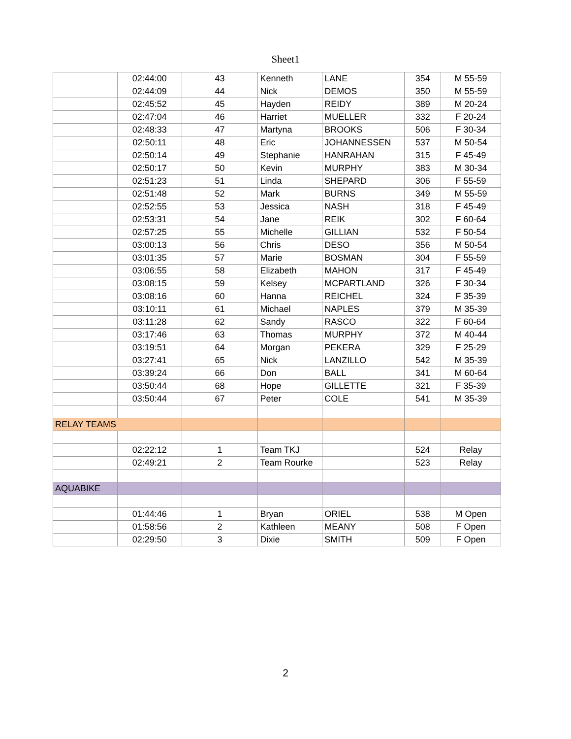Sheet1
| | 02:44:00 | 43 | Kenneth | LANE | 354 | M 55-59 |
| | 02:44:09 | 44 | Nick | DEMOS | 350 | M 55-59 |
| | 02:45:52 | 45 | Hayden | REIDY | 389 | M 20-24 |
| | 02:47:04 | 46 | Harriet | MUELLER | 332 | F 20-24 |
| | 02:48:33 | 47 | Martyna | BROOKS | 506 | F 30-34 |
| | 02:50:11 | 48 | Eric | JOHANNESSEN | 537 | M 50-54 |
| | 02:50:14 | 49 | Stephanie | HANRAHAN | 315 | F 45-49 |
| | 02:50:17 | 50 | Kevin | MURPHY | 383 | M 30-34 |
| | 02:51:23 | 51 | Linda | SHEPARD | 306 | F 55-59 |
| | 02:51:48 | 52 | Mark | BURNS | 349 | M 55-59 |
| | 02:52:55 | 53 | Jessica | NASH | 318 | F 45-49 |
| | 02:53:31 | 54 | Jane | REIK | 302 | F 60-64 |
| | 02:57:25 | 55 | Michelle | GILLIAN | 532 | F 50-54 |
| | 03:00:13 | 56 | Chris | DESO | 356 | M 50-54 |
| | 03:01:35 | 57 | Marie | BOSMAN | 304 | F 55-59 |
| | 03:06:55 | 58 | Elizabeth | MAHON | 317 | F 45-49 |
| | 03:08:15 | 59 | Kelsey | MCPARTLAND | 326 | F 30-34 |
| | 03:08:16 | 60 | Hanna | REICHEL | 324 | F 35-39 |
| | 03:10:11 | 61 | Michael | NAPLES | 379 | M 35-39 |
| | 03:11:28 | 62 | Sandy | RASCO | 322 | F 60-64 |
| | 03:17:46 | 63 | Thomas | MURPHY | 372 | M 40-44 |
| | 03:19:51 | 64 | Morgan | PEKERA | 329 | F 25-29 |
| | 03:27:41 | 65 | Nick | LANZILLO | 542 | M 35-39 |
| | 03:39:24 | 66 | Don | BALL | 341 | M 60-64 |
| | 03:50:44 | 68 | Hope | GILLETTE | 321 | F 35-39 |
| | 03:50:44 | 67 | Peter | COLE | 541 | M 35-39 |
| RELAY TEAMS | | | | | | |
| | 02:22:12 | 1 | Team TKJ | | 524 | Relay |
| | 02:49:21 | 2 | Team Rourke | | 523 | Relay |
| AQUABIKE | | | | | | |
| | 01:44:46 | 1 | Bryan | ORIEL | 538 | M Open |
| | 01:58:56 | 2 | Kathleen | MEANY | 508 | F Open |
| | 02:29:50 | 3 | Dixie | SMITH | 509 | F Open |
2